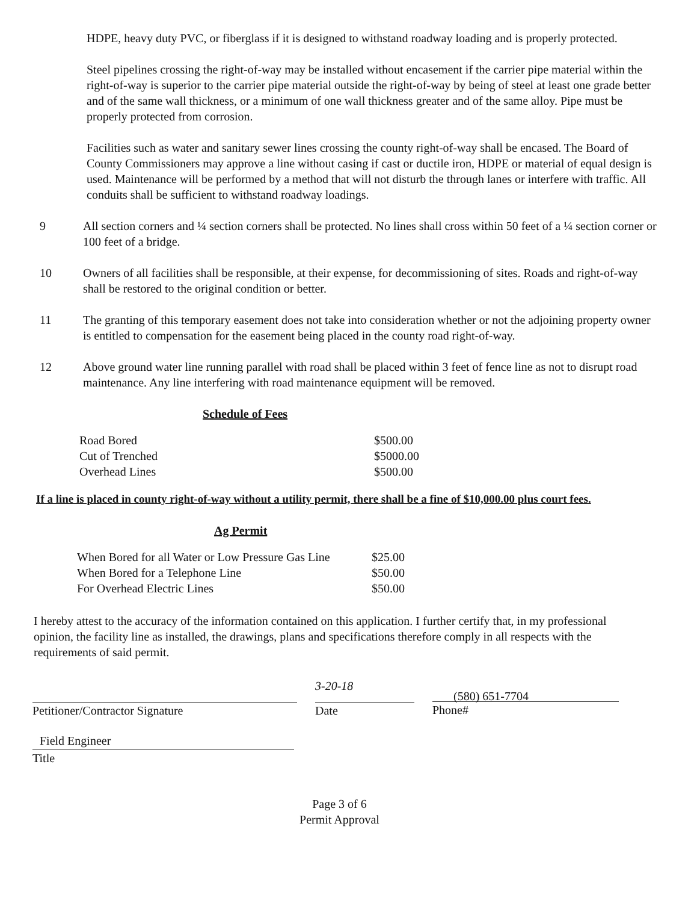HDPE, heavy duty PVC, or fiberglass if it is designed to withstand roadway loading and is properly protected.
Steel pipelines crossing the right-of-way may be installed without encasement if the carrier pipe material within the right-of-way is superior to the carrier pipe material outside the right-of-way by being of steel at least one grade better and of the same wall thickness, or a minimum of one wall thickness greater and of the same alloy. Pipe must be properly protected from corrosion.
Facilities such as water and sanitary sewer lines crossing the county right-of-way shall be encased. The Board of County Commissioners may approve a line without casing if cast or ductile iron, HDPE or material of equal design is used. Maintenance will be performed by a method that will not disturb the through lanes or interfere with traffic. All conduits shall be sufficient to withstand roadway loadings.
9 All section corners and ¼ section corners shall be protected. No lines shall cross within 50 feet of a ¼ section corner or 100 feet of a bridge.
10 Owners of all facilities shall be responsible, at their expense, for decommissioning of sites. Roads and right-of-way shall be restored to the original condition or better.
11 The granting of this temporary easement does not take into consideration whether or not the adjoining property owner is entitled to compensation for the easement being placed in the county road right-of-way.
12 Above ground water line running parallel with road shall be placed within 3 feet of fence line as not to disrupt road maintenance. Any line interfering with road maintenance equipment will be removed.
Schedule of Fees
| Road Bored | $500.00 |
| Cut of Trenched | $5000.00 |
| Overhead Lines | $500.00 |
If a line is placed in county right-of-way without a utility permit, there shall be a fine of $10,000.00 plus court fees.
Ag Permit
| When Bored for all Water or Low Pressure Gas Line | $25.00 |
| When Bored for a Telephone Line | $50.00 |
| For Overhead Electric Lines | $50.00 |
I hereby attest to the accuracy of the information contained on this application. I further certify that, in my professional opinion, the facility line as installed, the drawings, plans and specifications therefore comply in all respects with the requirements of said permit.
Petitioner/Contractor Signature
3-20-18
Date
(580) 651-7704
Phone#
Field Engineer
Title
Page 3 of 6
Permit Approval